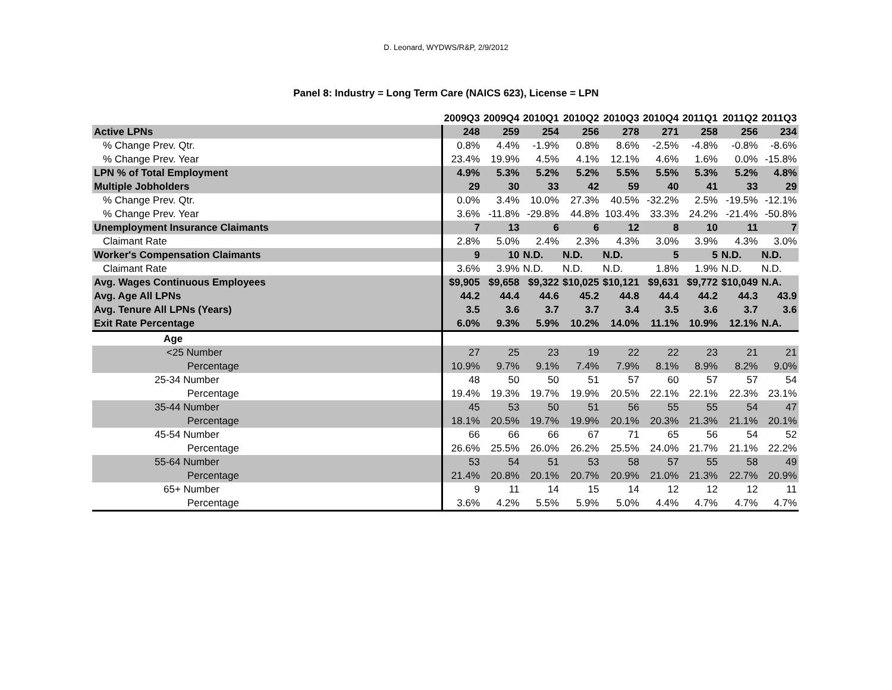D. Leonard, WYDWS/R&P, 2/9/2012
Panel 8: Industry = Long Term Care (NAICS 623), License = LPN
| | 2009Q3 | 2009Q4 | 2010Q1 | 2010Q2 | 2010Q3 | 2010Q4 | 2011Q1 | 2011Q2 | 2011Q3 |
| --- | --- | --- | --- | --- | --- | --- | --- | --- | --- |
| Active LPNs | 248 | 259 | 254 | 256 | 278 | 271 | 258 | 256 | 234 |
| % Change Prev. Qtr. | 0.8% | 4.4% | -1.9% | 0.8% | 8.6% | -2.5% | -4.8% | -0.8% | -8.6% |
| % Change Prev. Year | 23.4% | 19.9% | 4.5% | 4.1% | 12.1% | 4.6% | 1.6% | 0.0% | -15.8% |
| LPN % of Total Employment | 4.9% | 5.3% | 5.2% | 5.2% | 5.5% | 5.5% | 5.3% | 5.2% | 4.8% |
| Multiple Jobholders | 29 | 30 | 33 | 42 | 59 | 40 | 41 | 33 | 29 |
| % Change Prev. Qtr. | 0.0% | 3.4% | 10.0% | 27.3% | 40.5% | -32.2% | 2.5% | -19.5% | -12.1% |
| % Change Prev. Year | 3.6% | -11.8% | -29.8% | 44.8% | 103.4% | 33.3% | 24.2% | -21.4% | -50.8% |
| Unemployment Insurance Claimants | 7 | 13 | 6 | 6 | 12 | 8 | 10 | 11 | 7 |
| Claimant Rate | 2.8% | 5.0% | 2.4% | 2.3% | 4.3% | 3.0% | 3.9% | 4.3% | 3.0% |
| Worker's Compensation Claimants | 9 | 10 | N.D. | N.D. | N.D. | 5 | 5 | N.D. | N.D. |
| Claimant Rate | 3.6% | 3.9% | N.D. | N.D. | N.D. | 1.8% | 1.9% | N.D. | N.D. |
| Avg. Wages Continuous Employees | $9,905 | $9,658 | $9,322 | $10,025 | $10,121 | $9,631 | $9,772 | $10,049 | N.A. |
| Avg. Age All LPNs | 44.2 | 44.4 | 44.6 | 45.2 | 44.8 | 44.4 | 44.2 | 44.3 | 43.9 |
| Avg. Tenure All LPNs (Years) | 3.5 | 3.6 | 3.7 | 3.7 | 3.4 | 3.5 | 3.6 | 3.7 | 3.6 |
| Exit Rate Percentage | 6.0% | 9.3% | 5.9% | 10.2% | 14.0% | 11.1% | 10.9% | 12.1% | N.A. |
| Age | | | | | | | | | |
| <25 Number | 27 | 25 | 23 | 19 | 22 | 22 | 23 | 21 | 21 |
| Percentage | 10.9% | 9.7% | 9.1% | 7.4% | 7.9% | 8.1% | 8.9% | 8.2% | 9.0% |
| 25-34 Number | 48 | 50 | 50 | 51 | 57 | 60 | 57 | 57 | 54 |
| Percentage | 19.4% | 19.3% | 19.7% | 19.9% | 20.5% | 22.1% | 22.1% | 22.3% | 23.1% |
| 35-44 Number | 45 | 53 | 50 | 51 | 56 | 55 | 55 | 54 | 47 |
| Percentage | 18.1% | 20.5% | 19.7% | 19.9% | 20.1% | 20.3% | 21.3% | 21.1% | 20.1% |
| 45-54 Number | 66 | 66 | 66 | 67 | 71 | 65 | 56 | 54 | 52 |
| Percentage | 26.6% | 25.5% | 26.0% | 26.2% | 25.5% | 24.0% | 21.7% | 21.1% | 22.2% |
| 55-64 Number | 53 | 54 | 51 | 53 | 58 | 57 | 55 | 58 | 49 |
| Percentage | 21.4% | 20.8% | 20.1% | 20.7% | 20.9% | 21.0% | 21.3% | 22.7% | 20.9% |
| 65+ Number | 9 | 11 | 14 | 15 | 14 | 12 | 12 | 12 | 11 |
| Percentage | 3.6% | 4.2% | 5.5% | 5.9% | 5.0% | 4.4% | 4.7% | 4.7% | 4.7% |